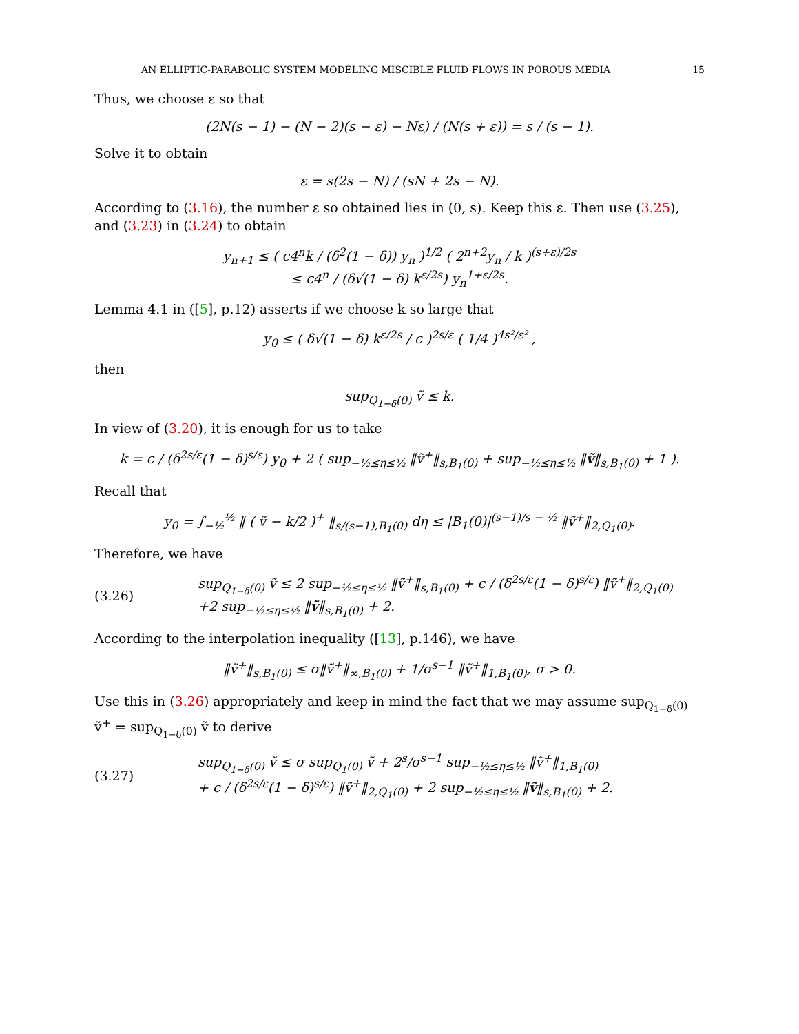AN ELLIPTIC-PARABOLIC SYSTEM MODELING MISCIBLE FLUID FLOWS IN POROUS MEDIA 15
Thus, we choose ε so that
(2N(s − 1) − (N − 2)(s − ε) − Nε) / (N(s + ε)) = s / (s − 1).
Solve it to obtain
ε = s(2s − N) / (sN + 2s − N).
According to (3.16), the number ε so obtained lies in (0, s). Keep this ε. Then use (3.25), and (3.23) in (3.24) to obtain
y<sub>n+1</sub> ≤ ( c4<sup>n</sup>k / (δ<sup>2</sup>(1 − δ)) y<sub>n</sub> )<sup>1/2</sup> ( 2<sup>n+2</sup>y<sub>n</sub> / k )<sup>(s+ε)/2s</sup>
≤ c4<sup>n</sup> / (δ√(1 − δ) k<sup>ε/2s</sup>) y<sub>n</sub><sup>1+ε/2s</sup>.
Lemma 4.1 in ([5], p.12) asserts if we choose k so large that
y<sub>0</sub> ≤ ( δ√(1 − δ) k<sup>ε/2s</sup> / c )<sup>2s/ε</sup> ( 1/4 )<sup>4s²/ε²</sup> ,
then
sup<sub>Q<sub>1−δ</sub>(0)</sub> ṽ ≤ k.
In view of (3.20), it is enough for us to take
k = c / (δ<sup>2s/ε</sup>(1 − δ)<sup>s/ε</sup>) y<sub>0</sub> + 2 ( sup<sub>−½≤η≤½</sub> ‖ṽ<sup>+</sup>‖<sub>s,B<sub>1</sub>(0)</sub> + sup<sub>−½≤η≤½</sub> ‖ṽ‖<sub>s,B<sub>1</sub>(0)</sub> + 1 ).
Recall that
y<sub>0</sub> = ∫<sub>−½</sub><sup>½</sup> ‖ ( ṽ − k/2 )<sup>+</sup> ‖<sub>s/(s−1),B<sub>1</sub>(0)</sub> dη ≤ |B<sub>1</sub>(0)|<sup>(s−1)/s − ½</sup> ‖ṽ<sup>+</sup>‖<sub>2,Q<sub>1</sub>(0)</sub>.
Therefore, we have
(3.26) sup<sub>Q<sub>1−δ</sub>(0)</sub> ṽ ≤ 2 sup<sub>−½≤η≤½</sub> ‖ṽ<sup>+</sup>‖<sub>s,B<sub>1</sub>(0)</sub> + c / (δ<sup>2s/ε</sup>(1 − δ)<sup>s/ε</sup>) ‖ṽ<sup>+</sup>‖<sub>2,Q<sub>1</sub>(0)</sub>
+2 sup<sub>−½≤η≤½</sub> ‖ṽ‖<sub>s,B<sub>1</sub>(0)</sub> + 2.
According to the interpolation inequality ([13], p.146), we have
‖ṽ<sup>+</sup>‖<sub>s,B<sub>1</sub>(0)</sub> ≤ σ‖ṽ<sup>+</sup>‖<sub>∞,B<sub>1</sub>(0)</sub> + 1/σ<sup>s−1</sup> ‖ṽ<sup>+</sup>‖<sub>1,B<sub>1</sub>(0)</sub>, σ > 0.
Use this in (3.26) appropriately and keep in mind the fact that we may assume sup<sub>Q<sub>1−δ</sub>(0)</sub> ṽ<sup>+</sup> = sup<sub>Q<sub>1−δ</sub>(0)</sub> ṽ to derive
(3.27) sup<sub>Q<sub>1−δ</sub>(0)</sub> ṽ ≤ σ sup<sub>Q<sub>1</sub>(0)</sub> ṽ + 2<sup>s</sup>/σ<sup>s−1</sup> sup<sub>−½≤η≤½</sub> ‖ṽ<sup>+</sup>‖<sub>1,B<sub>1</sub>(0)</sub>
+ c / (δ<sup>2s/ε</sup>(1 − δ)<sup>s/ε</sup>) ‖ṽ<sup>+</sup>‖<sub>2,Q<sub>1</sub>(0)</sub> + 2 sup<sub>−½≤η≤½</sub> ‖ṽ‖<sub>s,B<sub>1</sub>(0)</sub> + 2.